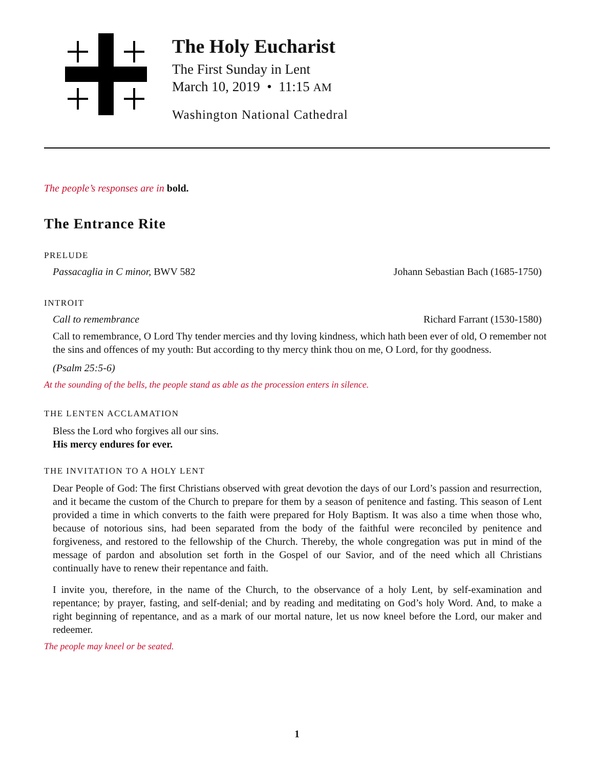The Holy Eucharist
The First Sunday in Lent
March 10, 2019 • 11:15 AM
Washington National Cathedral
The people’s responses are in bold.
The Entrance Rite
PRELUDE
Passacaglia in C minor, BWV 582 Johann Sebastian Bach (1685-1750)
INTROIT
Call to remembrance Richard Farrant (1530-1580)
Call to remembrance, O Lord Thy tender mercies and thy loving kindness, which hath been ever of old, O remember not the sins and offences of my youth: But according to thy mercy think thou on me, O Lord, for thy goodness.
(Psalm 25:5-6)
At the sounding of the bells, the people stand as able as the procession enters in silence.
THE LENTEN ACCLAMATION
Bless the Lord who forgives all our sins.
His mercy endures for ever.
THE INVITATION TO A HOLY LENT
Dear People of God: The first Christians observed with great devotion the days of our Lord’s passion and resurrection, and it became the custom of the Church to prepare for them by a season of penitence and fasting. This season of Lent provided a time in which converts to the faith were prepared for Holy Baptism. It was also a time when those who, because of notorious sins, had been separated from the body of the faithful were reconciled by penitence and forgiveness, and restored to the fellowship of the Church. Thereby, the whole congregation was put in mind of the message of pardon and absolution set forth in the Gospel of our Savior, and of the need which all Christians continually have to renew their repentance and faith.
I invite you, therefore, in the name of the Church, to the observance of a holy Lent, by self-examination and repentance; by prayer, fasting, and self-denial; and by reading and meditating on God’s holy Word. And, to make a right beginning of repentance, and as a mark of our mortal nature, let us now kneel before the Lord, our maker and redeemer.
The people may kneel or be seated.
1